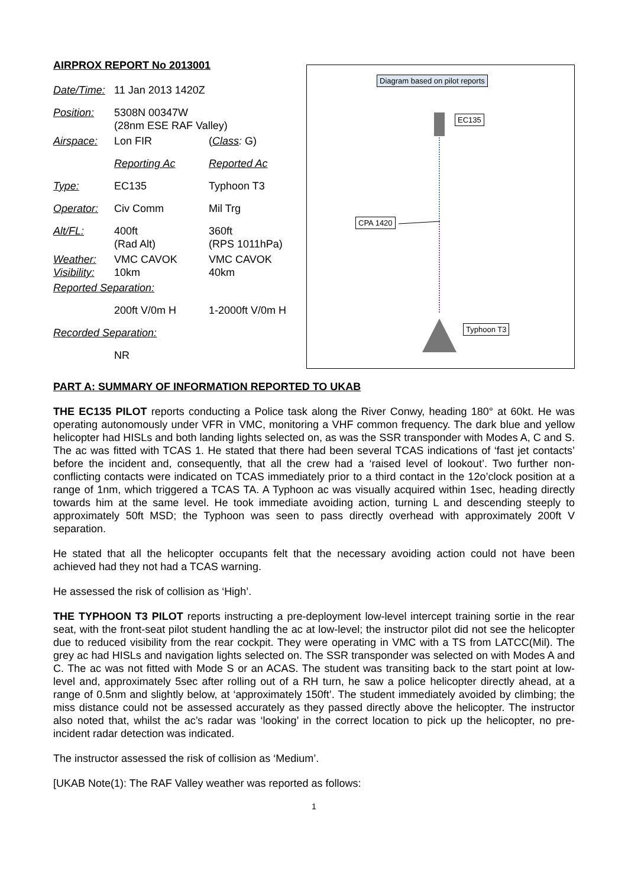AIRPROX REPORT No 2013001
| Date/Time: | 11 Jan 2013 1420Z | |
| Position: | 5308N 00347W (28nm ESE RAF Valley) | |
| Airspace: | Lon FIR | ( Class : G) |
| | Reporting Ac | Reported Ac |
| Type: | EC135 | Typhoon T3 |
| Operator: | Civ Comm | Mil Trg |
| Alt/FL: | 400ft (Rad Alt) | 360ft (RPS 1011hPa) |
| Weather: Visibility: | VMC CAVOK 10km | VMC CAVOK 40km |
| Reported Separation: | | |
| | 200ft V/0m H | 1-2000ft V/0m H |
| Recorded Separation: | | |
| | NR | |
Diagram based on pilot reports
EC135
CPA 1420
Typhoon T3
PART A: SUMMARY OF INFORMATION REPORTED TO UKAB
THE EC135 PILOT reports conducting a Police task along the River Conwy, heading 180° at 60kt. He was operating autonomously under VFR in VMC, monitoring a VHF common frequency. The dark blue and yellow helicopter had HISLs and both landing lights selected on, as was the SSR transponder with Modes A, C and S. The ac was fitted with TCAS 1. He stated that there had been several TCAS indications of ‘fast jet contacts’ before the incident and, consequently, that all the crew had a ‘raised level of lookout’. Two further non-conflicting contacts were indicated on TCAS immediately prior to a third contact in the 12o’clock position at a range of 1nm, which triggered a TCAS TA. A Typhoon ac was visually acquired within 1sec, heading directly towards him at the same level. He took immediate avoiding action, turning L and descending steeply to approximately 50ft MSD; the Typhoon was seen to pass directly overhead with approximately 200ft V separation.
He stated that all the helicopter occupants felt that the necessary avoiding action could not have been achieved had they not had a TCAS warning.
He assessed the risk of collision as ‘High’.
THE TYPHOON T3 PILOT reports instructing a pre-deployment low-level intercept training sortie in the rear seat, with the front-seat pilot student handling the ac at low-level; the instructor pilot did not see the helicopter due to reduced visibility from the rear cockpit. They were operating in VMC with a TS from LATCC(Mil). The grey ac had HISLs and navigation lights selected on. The SSR transponder was selected on with Modes A and C. The ac was not fitted with Mode S or an ACAS. The student was transiting back to the start point at low-level and, approximately 5sec after rolling out of a RH turn, he saw a police helicopter directly ahead, at a range of 0.5nm and slightly below, at ‘approximately 150ft’. The student immediately avoided by climbing; the miss distance could not be assessed accurately as they passed directly above the helicopter. The instructor also noted that, whilst the ac’s radar was ‘looking’ in the correct location to pick up the helicopter, no pre-incident radar detection was indicated.
The instructor assessed the risk of collision as ‘Medium’.
[UKAB Note(1): The RAF Valley weather was reported as follows:
1